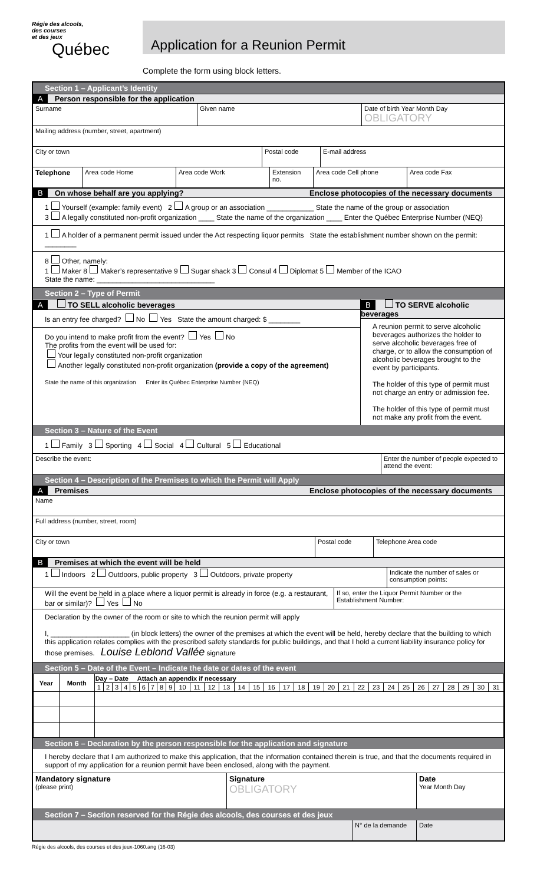Régie des alcools,
des courses
et des jeux
Québec
Application for a Reunion Permit
Complete the form using block letters.
Section 1 – Applicant’s Identity
A Person responsible for the application
Surname Given name Date of birth Year Month Day OBLIGATORY
Mailing address (number, street, apartment)
City or town Postal code E-mail address
Telephone Area code Home Area code Work Extension no.
Area code Cell phone Area code Fax
B On whose behalf are you applying? Enclose photocopies of the necessary documents
1 Yourself (example: family event) 2 A group or an association ____________ State the name of the group or association
3 A legally constituted non-profit organization ____ State the name of the organization ____ Enter the Québec Enterprise Number (NEQ)
1 A holder of a permanent permit issued under the Act respecting liquor permits State the establishment number shown on the permit: ________
8 Other, namely:
1 Maker 8 Maker’s representative 9 Sugar shack 3 Consul 4 Diplomat 5 Member of the ICAO
State the name: ______________________________
Section 2 – Type of Permit
A TO SELL alcoholic beverages
Is an entry fee charged? No Yes State the amount charged: $ ________
Do you intend to make profit from the event? Yes No
The profits from the event will be used for:
Your legally constituted non-profit organization
Another legally constituted non-profit organization (provide a copy of the agreement)
State the name of this organization Enter its Québec Enterprise Number (NEQ)
B TO SERVE alcoholic beverages
A reunion permit to serve alcoholic beverages authorizes the holder to serve alcoholic beverages free of charge, or to allow the consumption of alcoholic beverages brought to the event by participants.
The holder of this type of permit must not charge an entry or admission fee.
The holder of this type of permit must not make any profit from the event.
Section 3 – Nature of the Event
1 Family 3 Sporting 4 Social 4 Cultural 5 Educational
Describe the event: Enter the number of people expected to attend the event:
Section 4 – Description of the Premises to which the Permit will Apply
A Premises Enclose photocopies of the necessary documents
Name
Full address (number, street, room)
City or town Postal code Telephone Area code
B Premises at which the event will be held
1 Indoors 2 Outdoors, public property 3 Outdoors, private property
Indicate the number of sales or consumption points:
Will the event be held in a place where a liquor permit is already in force (e.g. a restaurant, bar or similar)? Yes No
If so, enter the Liquor Permit Number or the Establishment Number:
Declaration by the owner of the room or site to which the reunion permit will apply
I, ____________________ (in block letters) the owner of the premises at which the event will be held, hereby declare that the building to which this application relates complies with the prescribed safety standards for public buildings, and that I hold a current liability insurance policy for those premises. Louise Leblond Vallée signature
Section 5 – Date of the Event – Indicate the date or dates of the event
| Year | Month | Day – Date Attach an appendix if necessary | | | | | | | | | | | | | | | | | | | | | | | | | | | | | | |
| --- | --- | --- | --- | --- | --- | --- | --- | --- | --- | --- | --- | --- | --- | --- | --- | --- | --- | --- | --- | --- | --- | --- | --- | --- | --- | --- | --- | --- | --- | --- | --- | --- |
| | | 1 | 2 | 3 | 4 | 5 | 6 | 7 | 8 | 9 | 10 | 11 | 12 | 13 | 14 | 15 | 16 | 17 | 18 | 19 | 20 | 21 | 22 | 23 | 24 | 25 | 26 | 27 | 28 | 29 | 30 | 31 |
Section 6 – Declaration by the person responsible for the application and signature
I hereby declare that I am authorized to make this application, that the information contained therein is true, and that the documents required in support of my application for a reunion permit have been enclosed, along with the payment.
Mandatory signature
(please print)
Signature
OBLIGATORY
Date
Year Month Day
Section 7 – Section reserved for the Régie des alcools, des courses et des jeux
N° de la demande
Date
Régie des alcools, des courses et des jeux-1060.ang (16-03)